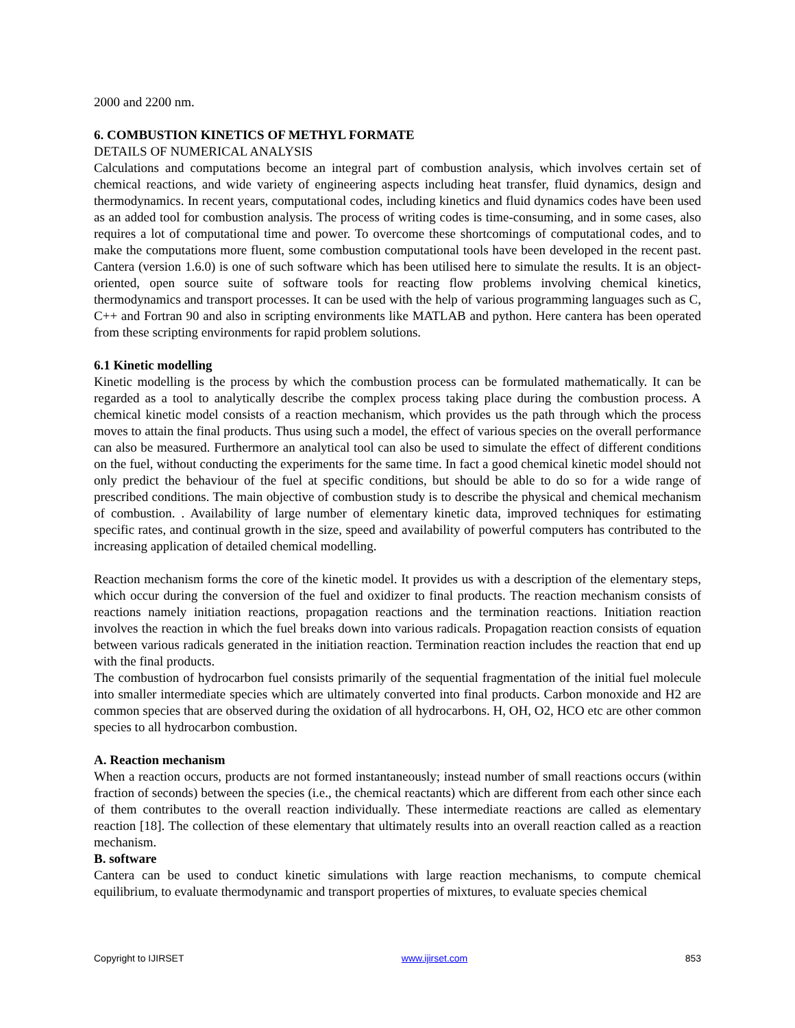2000 and 2200 nm.
6. COMBUSTION KINETICS OF METHYL FORMATE
DETAILS OF NUMERICAL ANALYSIS
Calculations and computations become an integral part of combustion analysis, which involves certain set of chemical reactions, and wide variety of engineering aspects including heat transfer, fluid dynamics, design and thermodynamics. In recent years, computational codes, including kinetics and fluid dynamics codes have been used as an added tool for combustion analysis. The process of writing codes is time-consuming, and in some cases, also requires a lot of computational time and power. To overcome these shortcomings of computational codes, and to make the computations more fluent, some combustion computational tools have been developed in the recent past. Cantera (version 1.6.0) is one of such software which has been utilised here to simulate the results. It is an object-oriented, open source suite of software tools for reacting flow problems involving chemical kinetics, thermodynamics and transport processes. It can be used with the help of various programming languages such as C, C++ and Fortran 90 and also in scripting environments like MATLAB and python. Here cantera has been operated from these scripting environments for rapid problem solutions.
6.1 Kinetic modelling
Kinetic modelling is the process by which the combustion process can be formulated mathematically. It can be regarded as a tool to analytically describe the complex process taking place during the combustion process. A chemical kinetic model consists of a reaction mechanism, which provides us the path through which the process moves to attain the final products. Thus using such a model, the effect of various species on the overall performance can also be measured. Furthermore an analytical tool can also be used to simulate the effect of different conditions on the fuel, without conducting the experiments for the same time. In fact a good chemical kinetic model should not only predict the behaviour of the fuel at specific conditions, but should be able to do so for a wide range of prescribed conditions. The main objective of combustion study is to describe the physical and chemical mechanism of combustion. . Availability of large number of elementary kinetic data, improved techniques for estimating specific rates, and continual growth in the size, speed and availability of powerful computers has contributed to the increasing application of detailed chemical modelling.
Reaction mechanism forms the core of the kinetic model. It provides us with a description of the elementary steps, which occur during the conversion of the fuel and oxidizer to final products. The reaction mechanism consists of reactions namely initiation reactions, propagation reactions and the termination reactions. Initiation reaction involves the reaction in which the fuel breaks down into various radicals. Propagation reaction consists of equation between various radicals generated in the initiation reaction. Termination reaction includes the reaction that end up with the final products.
The combustion of hydrocarbon fuel consists primarily of the sequential fragmentation of the initial fuel molecule into smaller intermediate species which are ultimately converted into final products. Carbon monoxide and H2 are common species that are observed during the oxidation of all hydrocarbons. H, OH, O2, HCO etc are other common species to all hydrocarbon combustion.
A. Reaction mechanism
When a reaction occurs, products are not formed instantaneously; instead number of small reactions occurs (within fraction of seconds) between the species (i.e., the chemical reactants) which are different from each other since each of them contributes to the overall reaction individually. These intermediate reactions are called as elementary reaction [18]. The collection of these elementary that ultimately results into an overall reaction called as a reaction mechanism.
B. software
Cantera can be used to conduct kinetic simulations with large reaction mechanisms, to compute chemical equilibrium, to evaluate thermodynamic and transport properties of mixtures, to evaluate species chemical
Copyright to IJIRSET www.ijirset.com 853